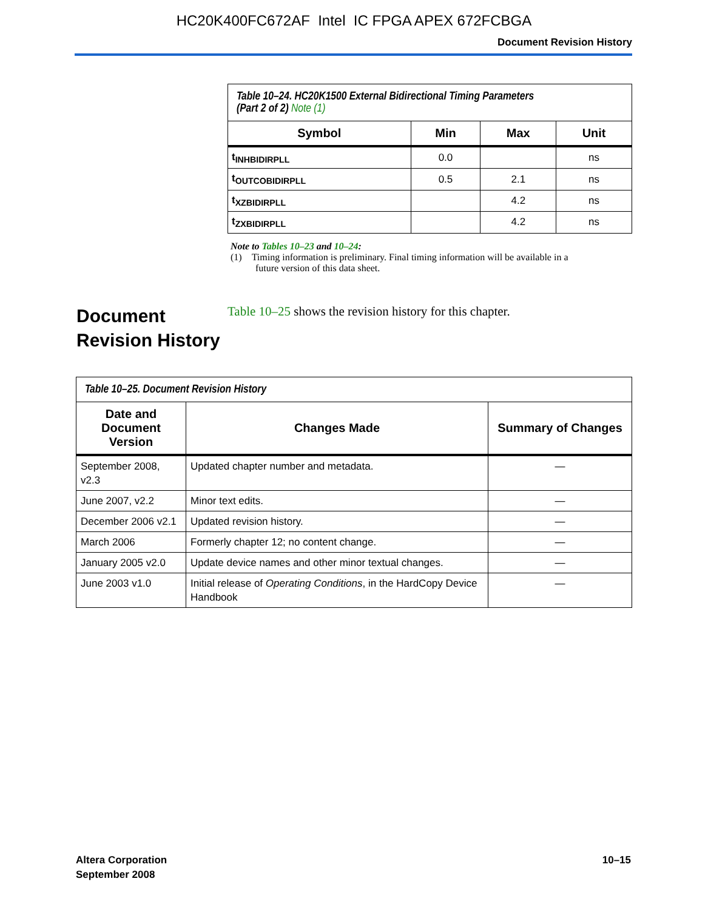HC20K400FC672AF Intel IC FPGA APEX 672FCBGA
Document Revision History
| Table 10–24. HC20K1500 External Bidirectional Timing Parameters (Part 2 of 2) Note (1) | | | |
| --- | --- | --- | --- |
| Symbol | Min | Max | Unit |
| t<sub>INHBIDIRPLL</sub> | 0.0 | | ns |
| t<sub>OUTCOBIDIRPLL</sub> | 0.5 | 2.1 | ns |
| t<sub>XZBIDIRPLL</sub> | | 4.2 | ns |
| t<sub>ZXBIDIRPLL</sub> | | 4.2 | ns |
Note to Tables 10–23 and 10–24:
(1) Timing information is preliminary. Final timing information will be available in a
future version of this data sheet.
Document Revision History
Table 10–25 shows the revision history for this chapter.
| Table 10–25. Document Revision History | | |
| --- | --- | --- |
| Date and Document Version | Changes Made | Summary of Changes |
| September 2008, v2.3 | Updated chapter number and metadata. | — |
| June 2007, v2.2 | Minor text edits. | — |
| December 2006 v2.1 | Updated revision history. | — |
| March 2006 | Formerly chapter 12; no content change. | — |
| January 2005 v2.0 | Update device names and other minor textual changes. | — |
| June 2003 v1.0 | Initial release of Operating Conditions , in the HardCopy Device Handbook | — |
Altera Corporation
September 2008
10–15